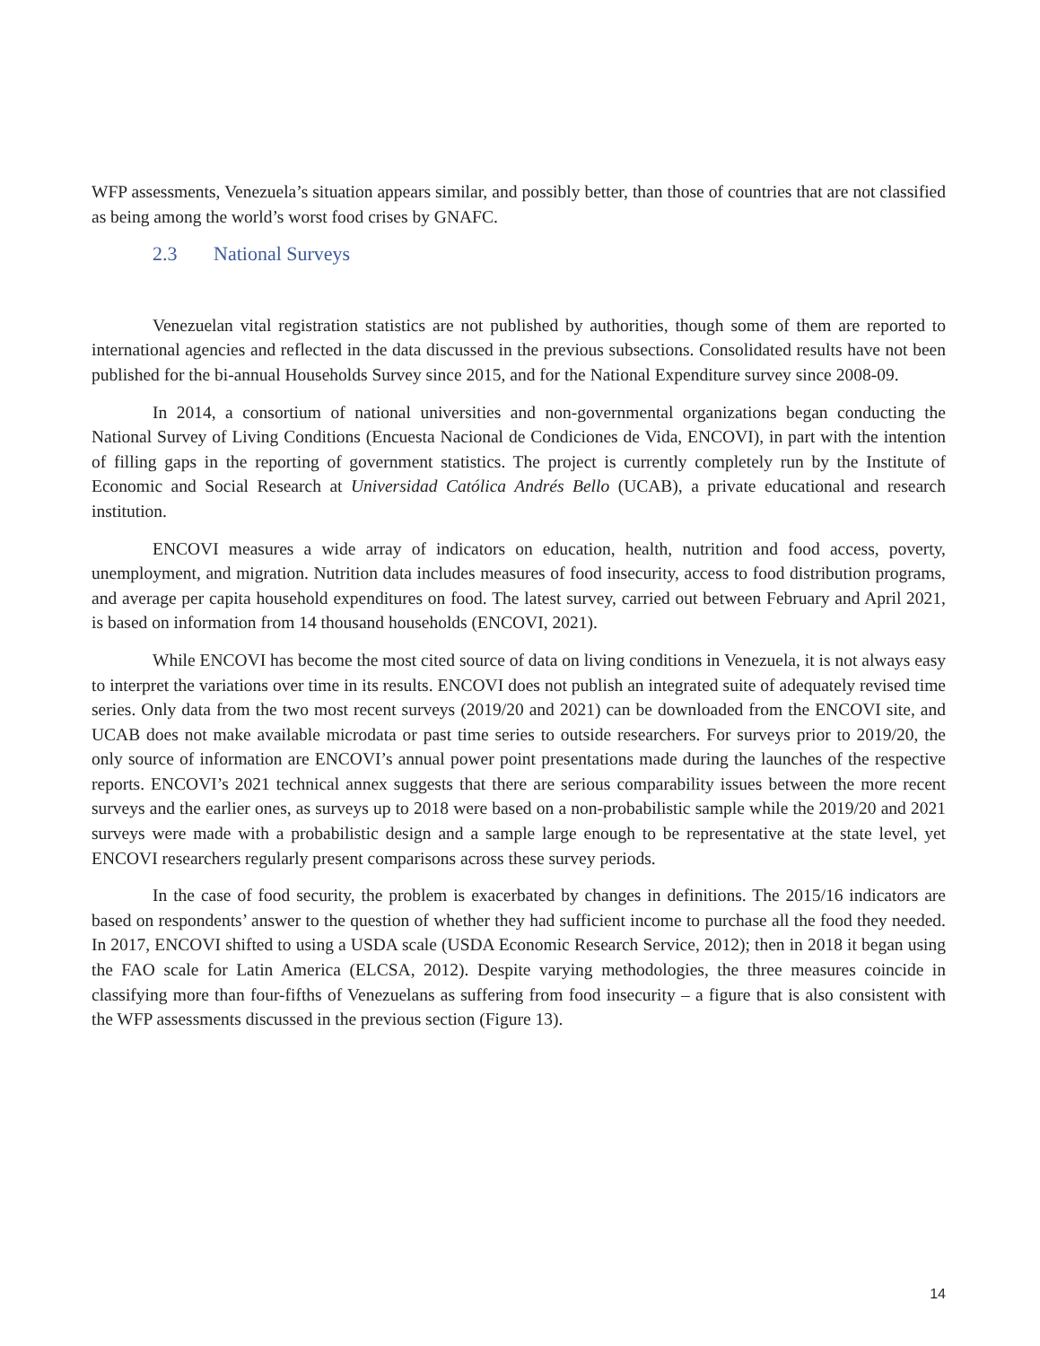WFP assessments, Venezuela’s situation appears similar, and possibly better, than those of countries that are not classified as being among the world’s worst food crises by GNAFC.
2.3 National Surveys
Venezuelan vital registration statistics are not published by authorities, though some of them are reported to international agencies and reflected in the data discussed in the previous subsections. Consolidated results have not been published for the bi-annual Households Survey since 2015, and for the National Expenditure survey since 2008-09.
In 2014, a consortium of national universities and non-governmental organizations began conducting the National Survey of Living Conditions (Encuesta Nacional de Condiciones de Vida, ENCOVI), in part with the intention of filling gaps in the reporting of government statistics. The project is currently completely run by the Institute of Economic and Social Research at Universidad Católica Andrés Bello (UCAB), a private educational and research institution.
ENCOVI measures a wide array of indicators on education, health, nutrition and food access, poverty, unemployment, and migration. Nutrition data includes measures of food insecurity, access to food distribution programs, and average per capita household expenditures on food. The latest survey, carried out between February and April 2021, is based on information from 14 thousand households (ENCOVI, 2021).
While ENCOVI has become the most cited source of data on living conditions in Venezuela, it is not always easy to interpret the variations over time in its results. ENCOVI does not publish an integrated suite of adequately revised time series. Only data from the two most recent surveys (2019/20 and 2021) can be downloaded from the ENCOVI site, and UCAB does not make available microdata or past time series to outside researchers. For surveys prior to 2019/20, the only source of information are ENCOVI’s annual power point presentations made during the launches of the respective reports. ENCOVI’s 2021 technical annex suggests that there are serious comparability issues between the more recent surveys and the earlier ones, as surveys up to 2018 were based on a non-probabilistic sample while the 2019/20 and 2021 surveys were made with a probabilistic design and a sample large enough to be representative at the state level, yet ENCOVI researchers regularly present comparisons across these survey periods.
In the case of food security, the problem is exacerbated by changes in definitions. The 2015/16 indicators are based on respondents’ answer to the question of whether they had sufficient income to purchase all the food they needed. In 2017, ENCOVI shifted to using a USDA scale (USDA Economic Research Service, 2012); then in 2018 it began using the FAO scale for Latin America (ELCSA, 2012). Despite varying methodologies, the three measures coincide in classifying more than four-fifths of Venezuelans as suffering from food insecurity – a figure that is also consistent with the WFP assessments discussed in the previous section (Figure 13).
14